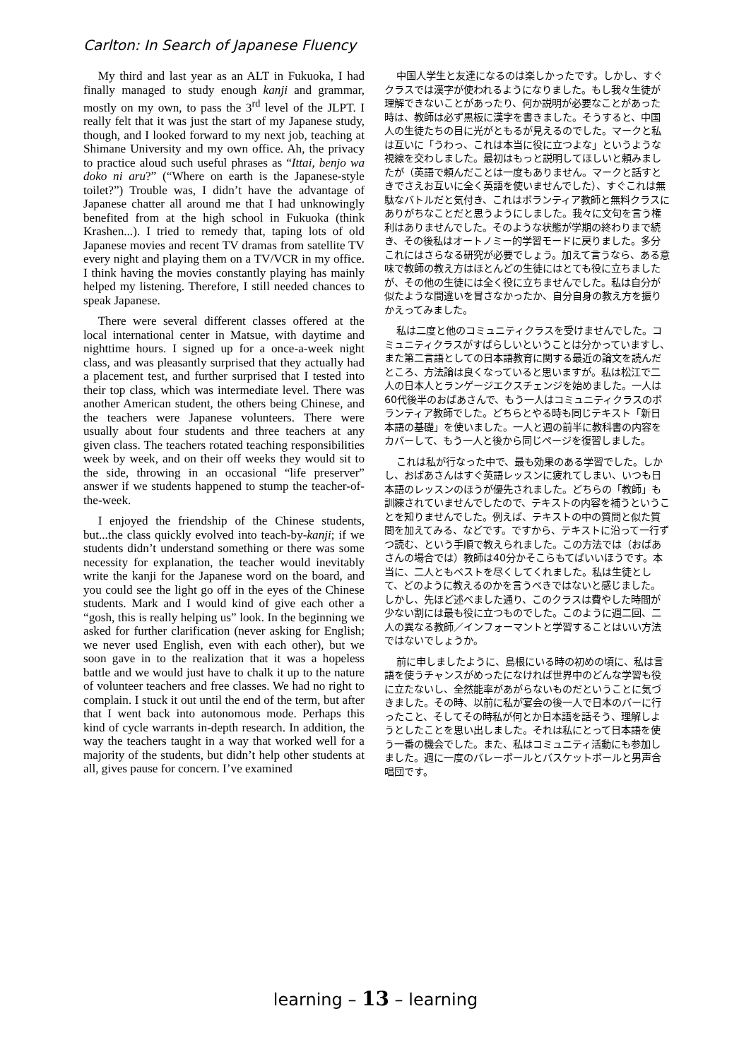Carlton: In Search of Japanese Fluency
My third and last year as an ALT in Fukuoka, I had finally managed to study enough kanji and grammar, mostly on my own, to pass the 3<sup>rd</sup> level of the JLPT. I really felt that it was just the start of my Japanese study, though, and I looked forward to my next job, teaching at Shimane University and my own office. Ah, the privacy to practice aloud such useful phrases as “Ittai, benjo wa doko ni aru?” (“Where on earth is the Japanese-style toilet?”) Trouble was, I didn’t have the advantage of Japanese chatter all around me that I had unknowingly benefited from at the high school in Fukuoka (think Krashen...). I tried to remedy that, taping lots of old Japanese movies and recent TV dramas from satellite TV every night and playing them on a TV/VCR in my office. I think having the movies constantly playing has mainly helped my listening. Therefore, I still needed chances to speak Japanese.
There were several different classes offered at the local international center in Matsue, with daytime and nighttime hours. I signed up for a once-a-week night class, and was pleasantly surprised that they actually had a placement test, and further surprised that I tested into their top class, which was intermediate level. There was another American student, the others being Chinese, and the teachers were Japanese volunteers. There were usually about four students and three teachers at any given class. The teachers rotated teaching responsibilities week by week, and on their off weeks they would sit to the side, throwing in an occasional “life preserver” answer if we students happened to stump the teacher-of-the-week.
I enjoyed the friendship of the Chinese students, but...the class quickly evolved into teach-by-kanji; if we students didn’t understand something or there was some necessity for explanation, the teacher would inevitably write the kanji for the Japanese word on the board, and you could see the light go off in the eyes of the Chinese students. Mark and I would kind of give each other a “gosh, this is really helping us” look. In the beginning we asked for further clarification (never asking for English; we never used English, even with each other), but we soon gave in to the realization that it was a hopeless battle and we would just have to chalk it up to the nature of volunteer teachers and free classes. We had no right to complain. I stuck it out until the end of the term, but after that I went back into autonomous mode. Perhaps this kind of cycle warrants in-depth research. In addition, the way the teachers taught in a way that worked well for a majority of the students, but didn’t help other students at all, gives pause for concern. I’ve examined
中国人学生と友達になるのは楽しかったです。しかし、すぐクラスでは漢字が使われるようになりました。もし我々生徒が理解できないことがあったり、何か説明が必要なことがあった時は、教師は必ず黒板に漢字を書きました。そうすると、中国人の生徒たちの目に光がともるが見えるのでした。マークと私は互いに「うわっ、これは本当に役に立つよな」というような視線を交わしました。最初はもっと説明してほしいと頼みましたが（英語で頼んだことは一度もありません。マークと話すときでさえお互いに全く英語を使いませんでした）、すぐこれは無駄なバトルだと気付き、これはボランティア教師と無料クラスにありがちなことだと思うようにしました。我々に文句を言う権利はありませんでした。そのような状態が学期の終わりまで続き、その後私はオートノミー的学習モードに戻りました。多分これにはさらなる研究が必要でしょう。加えて言うなら、ある意味で教師の教え方はほとんどの生徒にはとても役に立ちましたが、その他の生徒には全く役に立ちませんでした。私は自分が似たような間違いを冒さなかったか、自分自身の教え方を振りかえってみました。
私は二度と他のコミュニティクラスを受けませんでした。コミュニティクラスがすばらしいということは分かっていますし、また第二言語としての日本語教育に関する最近の論文を読んだところ、方法論は良くなっていると思いますが。私は松江で二人の日本人とランゲージエクスチェンジを始めました。一人は60代後半のおばあさんで、もう一人はコミュニティクラスのボランティア教師でした。どちらとやる時も同じテキスト「新日本語の基礎」を使いました。一人と週の前半に教科書の内容をカバーして、もう一人と後から同じページを復習しました。
これは私が行なった中で、最も効果のある学習でした。しかし、おばあさんはすぐ英語レッスンに疲れてしまい、いつも日本語のレッスンのほうが優先されました。どちらの「教師」も訓練されていませんでしたので、テキストの内容を補うということを知りませんでした。例えば、テキストの中の質問と似た質問を加えてみる、などです。ですから、テキストに沿って一行ずつ読む、という手順で教えられました。この方法では（おばあさんの場合では）教師は40分かそこらもてばいいほうです。本当に、二人ともベストを尽くしてくれました。私は生徒として、どのように教えるのかを言うべきではないと感じました。しかし、先ほど述べました通り、このクラスは費やした時間が少ない割には最も役に立つものでした。このように週二回、二人の異なる教師／インフォーマントと学習することはいい方法ではないでしょうか。
前に申しましたように、島根にいる時の初めの頃に、私は言語を使うチャンスがめったになければ世界中のどんな学習も役に立たないし、全然能率があがらないものだということに気づきました。その時、以前に私が宴会の後一人で日本のバーに行ったこと、そしてその時私が何とか日本語を話そう、理解しようとしたことを思い出しました。それは私にとって日本語を使う一番の機会でした。また、私はコミュニティ活動にも参加しました。週に一度のバレーボールとバスケットボールと男声合唱団です。
learning – 13 – learning